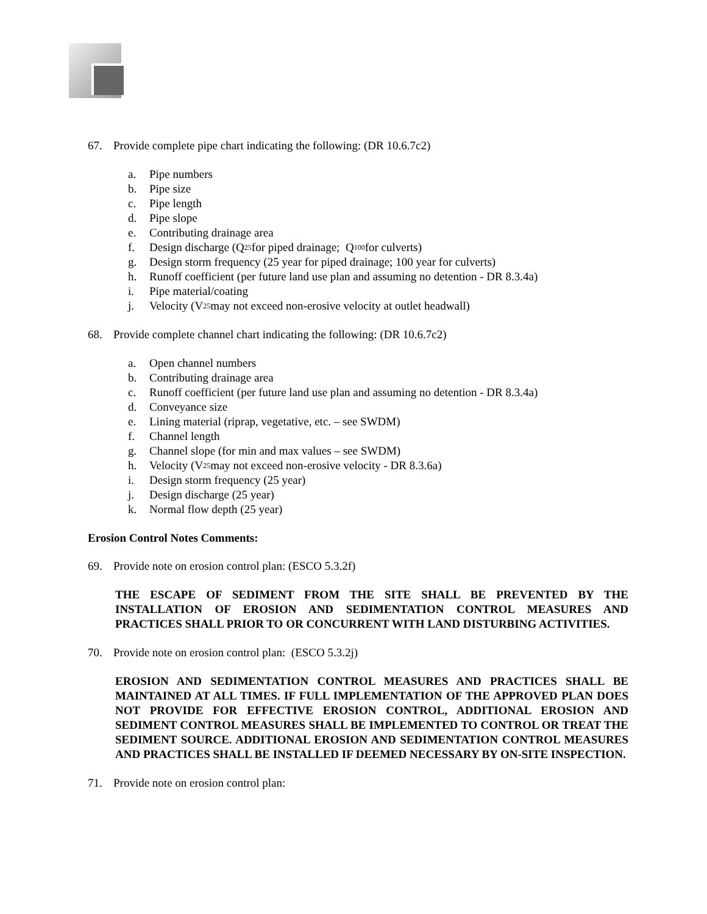67. Provide complete pipe chart indicating the following: (DR 10.6.7c2)
a. Pipe numbers
b. Pipe size
c. Pipe length
d. Pipe slope
e. Contributing drainage area
f. Design discharge (Q<sub>25</sub> for piped drainage; Q<sub>100</sub> for culverts)
g. Design storm frequency (25 year for piped drainage; 100 year for culverts)
h. Runoff coefficient (per future land use plan and assuming no detention - DR 8.3.4a)
i. Pipe material/coating
j. Velocity (V<sub>25</sub> may not exceed non-erosive velocity at outlet headwall)
68. Provide complete channel chart indicating the following: (DR 10.6.7c2)
a. Open channel numbers
b. Contributing drainage area
c. Runoff coefficient (per future land use plan and assuming no detention - DR 8.3.4a)
d. Conveyance size
e. Lining material (riprap, vegetative, etc. – see SWDM)
f. Channel length
g. Channel slope (for min and max values – see SWDM)
h. Velocity (V<sub>25</sub> may not exceed non-erosive velocity - DR 8.3.6a)
i. Design storm frequency (25 year)
j. Design discharge (25 year)
k. Normal flow depth (25 year)
Erosion Control Notes Comments:
69. Provide note on erosion control plan: (ESCO 5.3.2f)
THE ESCAPE OF SEDIMENT FROM THE SITE SHALL BE PREVENTED BY THE INSTALLATION OF EROSION AND SEDIMENTATION CONTROL MEASURES AND PRACTICES SHALL PRIOR TO OR CONCURRENT WITH LAND DISTURBING ACTIVITIES.
70. Provide note on erosion control plan: (ESCO 5.3.2j)
EROSION AND SEDIMENTATION CONTROL MEASURES AND PRACTICES SHALL BE MAINTAINED AT ALL TIMES. IF FULL IMPLEMENTATION OF THE APPROVED PLAN DOES NOT PROVIDE FOR EFFECTIVE EROSION CONTROL, ADDITIONAL EROSION AND SEDIMENT CONTROL MEASURES SHALL BE IMPLEMENTED TO CONTROL OR TREAT THE SEDIMENT SOURCE. ADDITIONAL EROSION AND SEDIMENTATION CONTROL MEASURES AND PRACTICES SHALL BE INSTALLED IF DEEMED NECESSARY BY ON-SITE INSPECTION.
71. Provide note on erosion control plan: